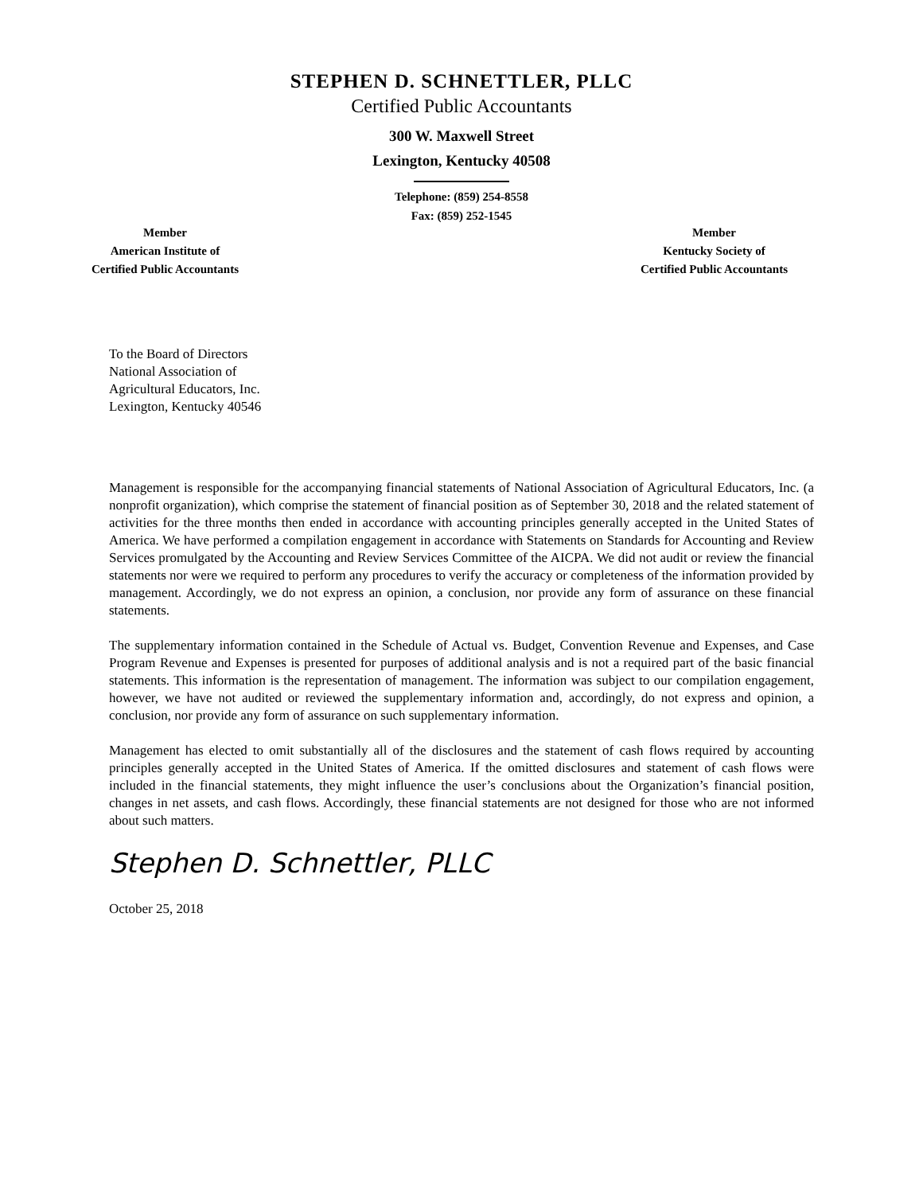STEPHEN D. SCHNETTLER, PLLC
Certified Public Accountants
300 W. Maxwell Street
Lexington, Kentucky 40508
Telephone: (859) 254-8558
Fax: (859) 252-1545
Member
American Institute of
Certified Public Accountants
Member
Kentucky Society of
Certified Public Accountants
To the Board of Directors
National Association of
Agricultural Educators, Inc.
Lexington, Kentucky 40546
Management is responsible for the accompanying financial statements of National Association of Agricultural Educators, Inc. (a nonprofit organization), which comprise the statement of financial position as of September 30, 2018 and the related statement of activities for the three months then ended in accordance with accounting principles generally accepted in the United States of America. We have performed a compilation engagement in accordance with Statements on Standards for Accounting and Review Services promulgated by the Accounting and Review Services Committee of the AICPA. We did not audit or review the financial statements nor were we required to perform any procedures to verify the accuracy or completeness of the information provided by management. Accordingly, we do not express an opinion, a conclusion, nor provide any form of assurance on these financial statements.
The supplementary information contained in the Schedule of Actual vs. Budget, Convention Revenue and Expenses, and Case Program Revenue and Expenses is presented for purposes of additional analysis and is not a required part of the basic financial statements. This information is the representation of management. The information was subject to our compilation engagement, however, we have not audited or reviewed the supplementary information and, accordingly, do not express and opinion, a conclusion, nor provide any form of assurance on such supplementary information.
Management has elected to omit substantially all of the disclosures and the statement of cash flows required by accounting principles generally accepted in the United States of America. If the omitted disclosures and statement of cash flows were included in the financial statements, they might influence the user’s conclusions about the Organization’s financial position, changes in net assets, and cash flows. Accordingly, these financial statements are not designed for those who are not informed about such matters.
Stephen D. Schnettler, PLLC
October 25, 2018